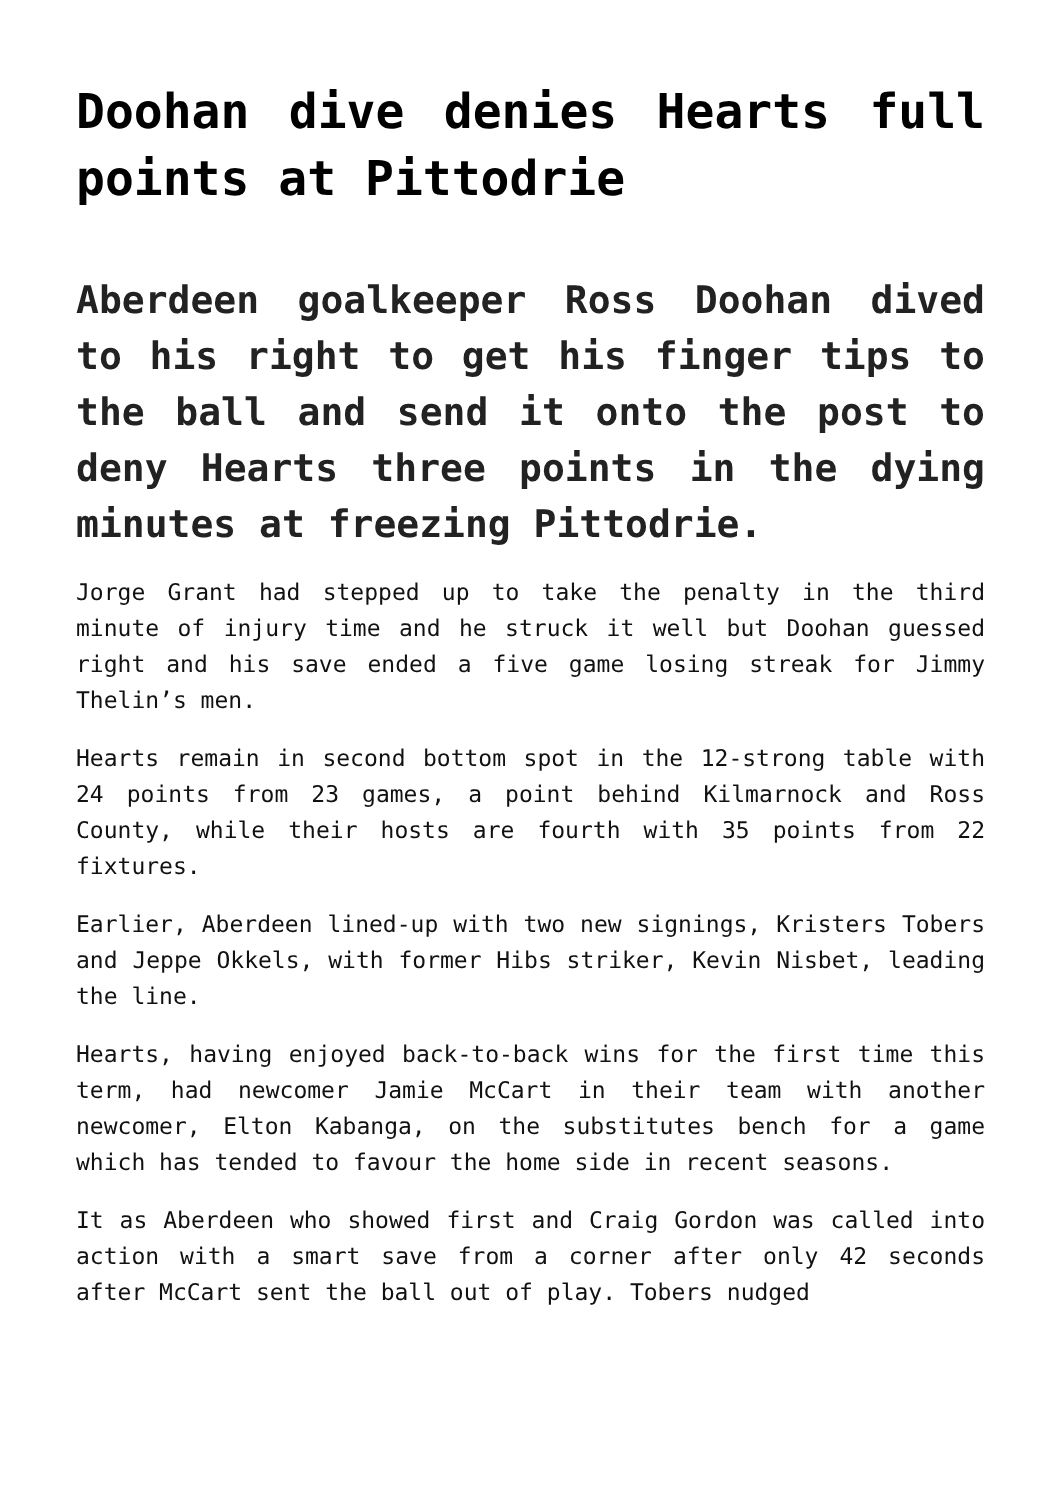Doohan dive denies Hearts full points at Pittodrie
Aberdeen goalkeeper Ross Doohan dived to his right to get his finger tips to the ball and send it onto the post to deny Hearts three points in the dying minutes at freezing Pittodrie.
Jorge Grant had stepped up to take the penalty in the third minute of injury time and he struck it well but Doohan guessed right and his save ended a five game losing streak for Jimmy Thelin’s men.
Hearts remain in second bottom spot in the 12-strong table with 24 points from 23 games, a point behind Kilmarnock and Ross County, while their hosts are fourth with 35 points from 22 fixtures.
Earlier, Aberdeen lined-up with two new signings, Kristers Tobers and Jeppe Okkels, with former Hibs striker, Kevin Nisbet, leading the line.
Hearts, having enjoyed back-to-back wins for the first time this term, had newcomer Jamie McCart in their team with another newcomer, Elton Kabanga, on the substitutes bench for a game which has tended to favour the home side in recent seasons.
It as Aberdeen who showed first and Craig Gordon was called into action with a smart save from a corner after only 42 seconds after McCart sent the ball out of play. Tobers nudged